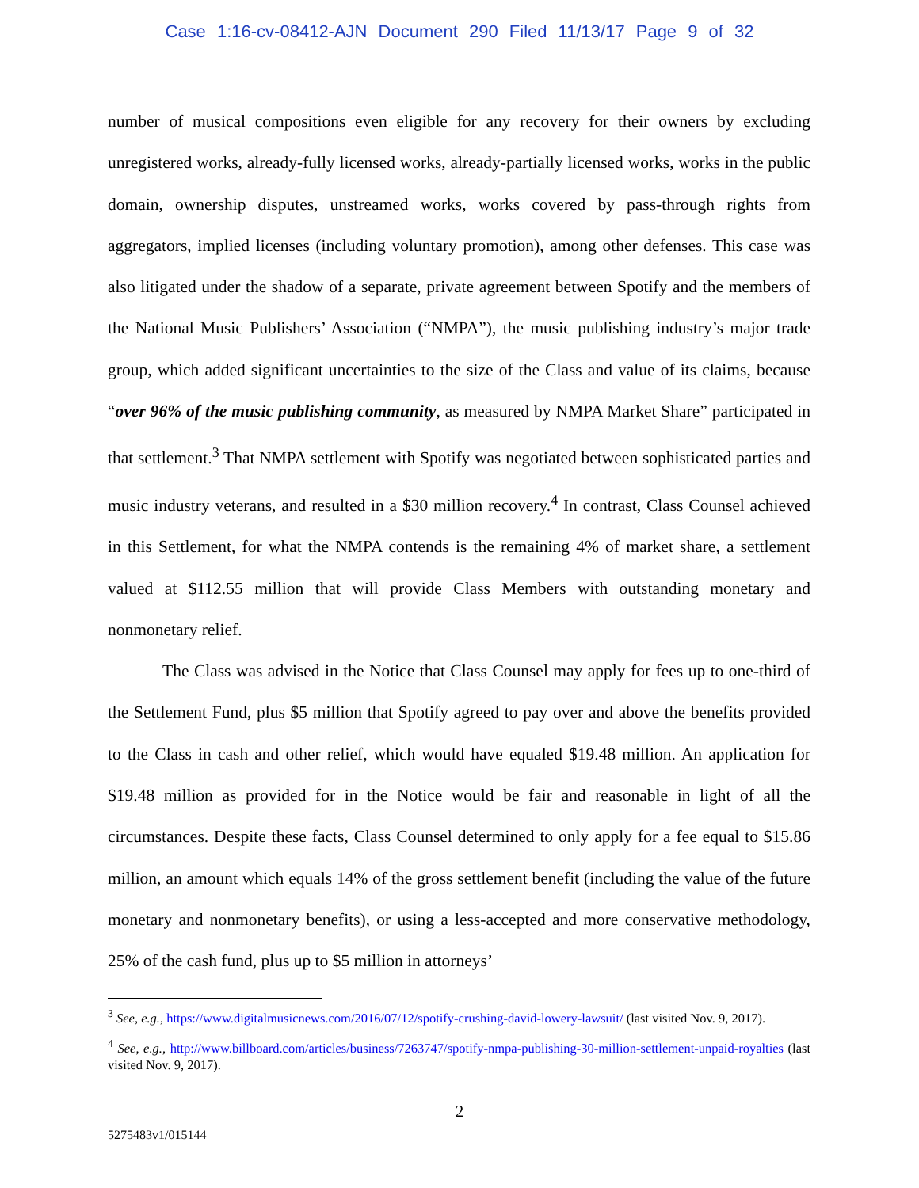Case 1:16-cv-08412-AJN Document 290 Filed 11/13/17 Page 9 of 32
number of musical compositions even eligible for any recovery for their owners by excluding unregistered works, already-fully licensed works, already-partially licensed works, works in the public domain, ownership disputes, unstreamed works, works covered by pass-through rights from aggregators, implied licenses (including voluntary promotion), among other defenses. This case was also litigated under the shadow of a separate, private agreement between Spotify and the members of the National Music Publishers’ Association (“NMPA”), the music publishing industry’s major trade group, which added significant uncertainties to the size of the Class and value of its claims, because “over 96% of the music publishing community, as measured by NMPA Market Share” participated in that settlement.<sup>3</sup> That NMPA settlement with Spotify was negotiated between sophisticated parties and music industry veterans, and resulted in a $30 million recovery.<sup>4</sup> In contrast, Class Counsel achieved in this Settlement, for what the NMPA contends is the remaining 4% of market share, a settlement valued at $112.55 million that will provide Class Members with outstanding monetary and nonmonetary relief.
The Class was advised in the Notice that Class Counsel may apply for fees up to one-third of the Settlement Fund, plus $5 million that Spotify agreed to pay over and above the benefits provided to the Class in cash and other relief, which would have equaled $19.48 million. An application for $19.48 million as provided for in the Notice would be fair and reasonable in light of all the circumstances. Despite these facts, Class Counsel determined to only apply for a fee equal to $15.86 million, an amount which equals 14% of the gross settlement benefit (including the value of the future monetary and nonmonetary benefits), or using a less-accepted and more conservative methodology, 25% of the cash fund, plus up to $5 million in attorneys’
<sup>3</sup> See, e.g., https://www.digitalmusicnews.com/2016/07/12/spotify-crushing-david-lowery-lawsuit/ (last visited Nov. 9, 2017).
<sup>4</sup> See, e.g., http://www.billboard.com/articles/business/7263747/spotify-nmpa-publishing-30-million-settlement-unpaid-royalties (last visited Nov. 9, 2017).
2
5275483v1/015144